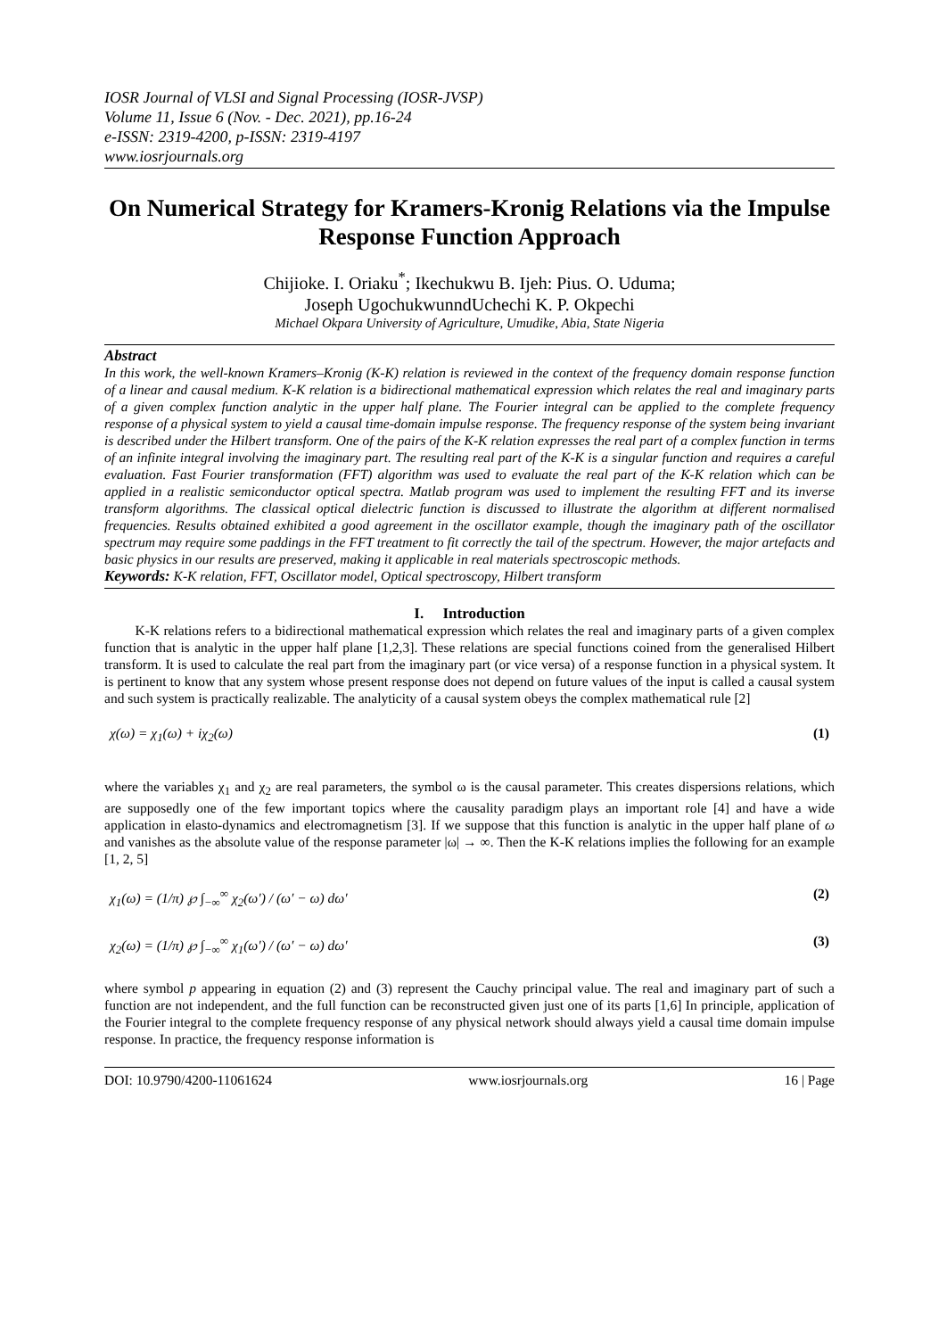IOSR Journal of VLSI and Signal Processing (IOSR-JVSP)
Volume 11, Issue 6 (Nov. - Dec. 2021), pp.16-24
e-ISSN: 2319-4200, p-ISSN: 2319-4197
www.iosrjournals.org
On Numerical Strategy for Kramers-Kronig Relations via the Impulse Response Function Approach
Chijioke. I. Oriaku<sup>*</sup>; Ikechukwu B. Ijeh: Pius. O. Uduma;
Joseph UgochukwunndUchechi K. P. Okpechi
Michael Okpara University of Agriculture, Umudike, Abia, State Nigeria
Abstract
In this work, the well-known Kramers–Kronig (K-K) relation is reviewed in the context of the frequency domain response function of a linear and causal medium. K-K relation is a bidirectional mathematical expression which relates the real and imaginary parts of a given complex function analytic in the upper half plane. The Fourier integral can be applied to the complete frequency response of a physical system to yield a causal time-domain impulse response. The frequency response of the system being invariant is described under the Hilbert transform. One of the pairs of the K-K relation expresses the real part of a complex function in terms of an infinite integral involving the imaginary part. The resulting real part of the K-K is a singular function and requires a careful evaluation. Fast Fourier transformation (FFT) algorithm was used to evaluate the real part of the K-K relation which can be applied in a realistic semiconductor optical spectra. Matlab program was used to implement the resulting FFT and its inverse transform algorithms. The classical optical dielectric function is discussed to illustrate the algorithm at different normalised frequencies. Results obtained exhibited a good agreement in the oscillator example, though the imaginary path of the oscillator spectrum may require some paddings in the FFT treatment to fit correctly the tail of the spectrum. However, the major artefacts and basic physics in our results are preserved, making it applicable in real materials spectroscopic methods.
Keywords: K-K relation, FFT, Oscillator model, Optical spectroscopy, Hilbert transform
I. Introduction
K-K relations refers to a bidirectional mathematical expression which relates the real and imaginary parts of a given complex function that is analytic in the upper half plane [1,2,3]. These relations are special functions coined from the generalised Hilbert transform. It is used to calculate the real part from the imaginary part (or vice versa) of a response function in a physical system. It is pertinent to know that any system whose present response does not depend on future values of the input is called a causal system and such system is practically realizable. The analyticity of a causal system obeys the complex mathematical rule [2]
χ(ω) = χ<sub>1</sub>(ω) + iχ<sub>2</sub>(ω) (1)
where the variables χ<sub>1</sub> and χ<sub>2</sub> are real parameters, the symbol ω is the causal parameter. This creates dispersions relations, which are supposedly one of the few important topics where the causality paradigm plays an important role [4] and have a wide application in elasto-dynamics and electromagnetism [3]. If we suppose that this function is analytic in the upper half plane of ω and vanishes as the absolute value of the response parameter |ω| → ∞. Then the K-K relations implies the following for an example [1, 2, 5]
χ<sub>1</sub>(ω) = (1/π) ℘ ∫<sub>−∞</sub><sup>∞</sup> χ<sub>2</sub>(ω′) / (ω′ − ω) dω′ (2)
χ<sub>2</sub>(ω) = (1/π) ℘ ∫<sub>−∞</sub><sup>∞</sup> χ<sub>1</sub>(ω′) / (ω′ − ω) dω′ (3)
where symbol p appearing in equation (2) and (3) represent the Cauchy principal value. The real and imaginary part of such a function are not independent, and the full function can be reconstructed given just one of its parts [1,6] In principle, application of the Fourier integral to the complete frequency response of any physical network should always yield a causal time domain impulse response. In practice, the frequency response information is
DOI: 10.9790/4200-11061624 www.iosrjournals.org 16 | Page